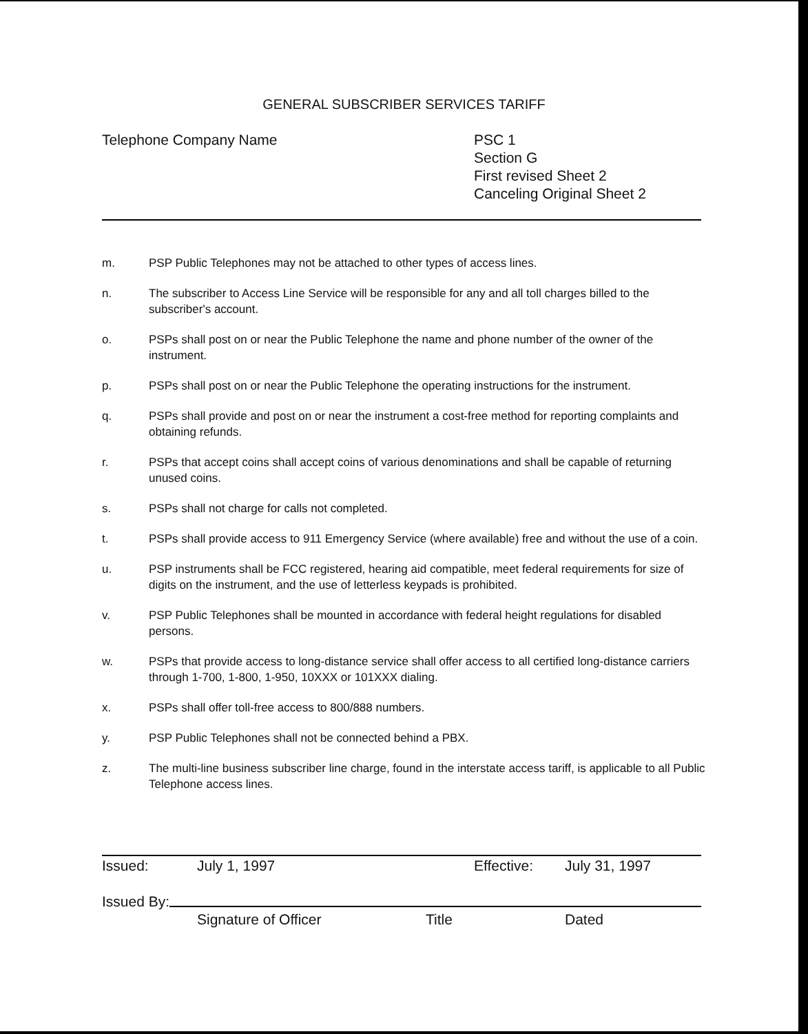GENERAL SUBSCRIBER SERVICES TARIFF
Telephone Company Name PSC 1
Section G
First revised Sheet 2
Canceling Original Sheet 2
m. PSP Public Telephones may not be attached to other types of access lines.
n. The subscriber to Access Line Service will be responsible for any and all toll charges billed to the subscriber's account.
o. PSPs shall post on or near the Public Telephone the name and phone number of the owner of the instrument.
p. PSPs shall post on or near the Public Telephone the operating instructions for the instrument.
q. PSPs shall provide and post on or near the instrument a cost-free method for reporting complaints and obtaining refunds.
r. PSPs that accept coins shall accept coins of various denominations and shall be capable of returning unused coins.
s. PSPs shall not charge for calls not completed.
t. PSPs shall provide access to 911 Emergency Service (where available) free and without the use of a coin.
u. PSP instruments shall be FCC registered, hearing aid compatible, meet federal requirements for size of digits on the instrument, and the use of letterless keypads is prohibited.
v. PSP Public Telephones shall be mounted in accordance with federal height regulations for disabled persons.
w. PSPs that provide access to long-distance service shall offer access to all certified long-distance carriers through 1-700, 1-800, 1-950, 10XXX or 101XXX dialing.
x. PSPs shall offer toll-free access to 800/888 numbers.
y. PSP Public Telephones shall not be connected behind a PBX.
z. The multi-line business subscriber line charge, found in the interstate access tariff, is applicable to all Public Telephone access lines.
Issued: July 1, 1997 Effective: July 31, 1997
Issued By:
Signature of Officer Title Dated